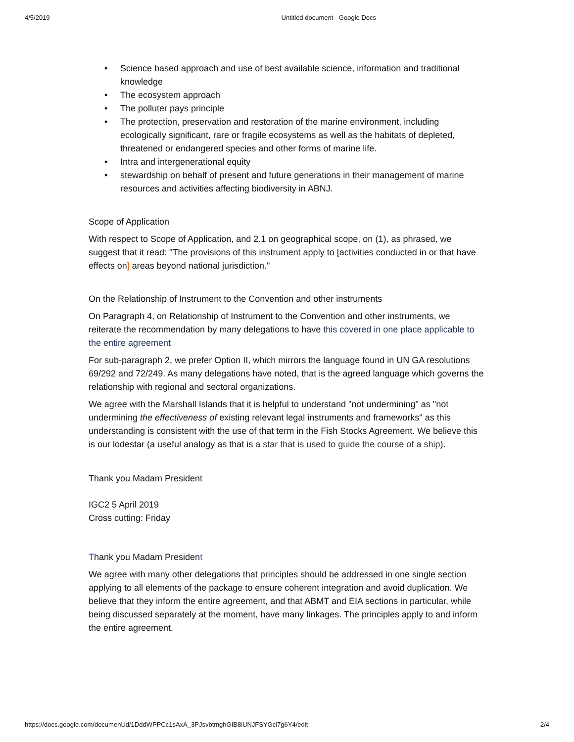4/5/2019 Untitled document - Google Docs
• Science based approach and use of best available science, information and traditional knowledge
• The ecosystem approach
• The polluter pays principle
• The protection, preservation and restoration of the marine environment, including ecologically significant, rare or fragile ecosystems as well as the habitats of depleted, threatened or endangered species and other forms of marine life.
• Intra and intergenerational equity
• stewardship on behalf of present and future generations in their management of marine resources and activities affecting biodiversity in ABNJ.
Scope of Application
With respect to Scope of Application, and 2.1 on geographical scope, on (1), as phrased, we suggest that it read: "The provisions of this instrument apply to [activities conducted in or that have effects on] areas beyond national jurisdiction."
On the Relationship of Instrument to the Convention and other instruments
On Paragraph 4, on Relationship of Instrument to the Convention and other instruments, we reiterate the recommendation by many delegations to have this covered in one place applicable to the entire agreement
For sub-paragraph 2, we prefer Option II, which mirrors the language found in UN GA resolutions 69/292 and 72/249. As many delegations have noted, that is the agreed language which governs the relationship with regional and sectoral organizations.
We agree with the Marshall Islands that it is helpful to understand "not undermining" as "not undermining the effectiveness of existing relevant legal instruments and frameworks" as this understanding is consistent with the use of that term in the Fish Stocks Agreement. We believe this is our lodestar (a useful analogy as that is a star that is used to guide the course of a ship).
Thank you Madam President
IGC2 5 April 2019
Cross cutting: Friday
Thank you Madam President
We agree with many other delegations that principles should be addressed in one single section applying to all elements of the package to ensure coherent integration and avoid duplication. We believe that they inform the entire agreement, and that ABMT and EIA sections in particular, while being discussed separately at the moment, have many linkages. The principles apply to and inform the entire agreement.
https://docs.google.com/documenUd/1DddWPPCc1sAxA_3PJsvbtmghGIB8iUNJFSYGci7g6Y4/edit 2/4